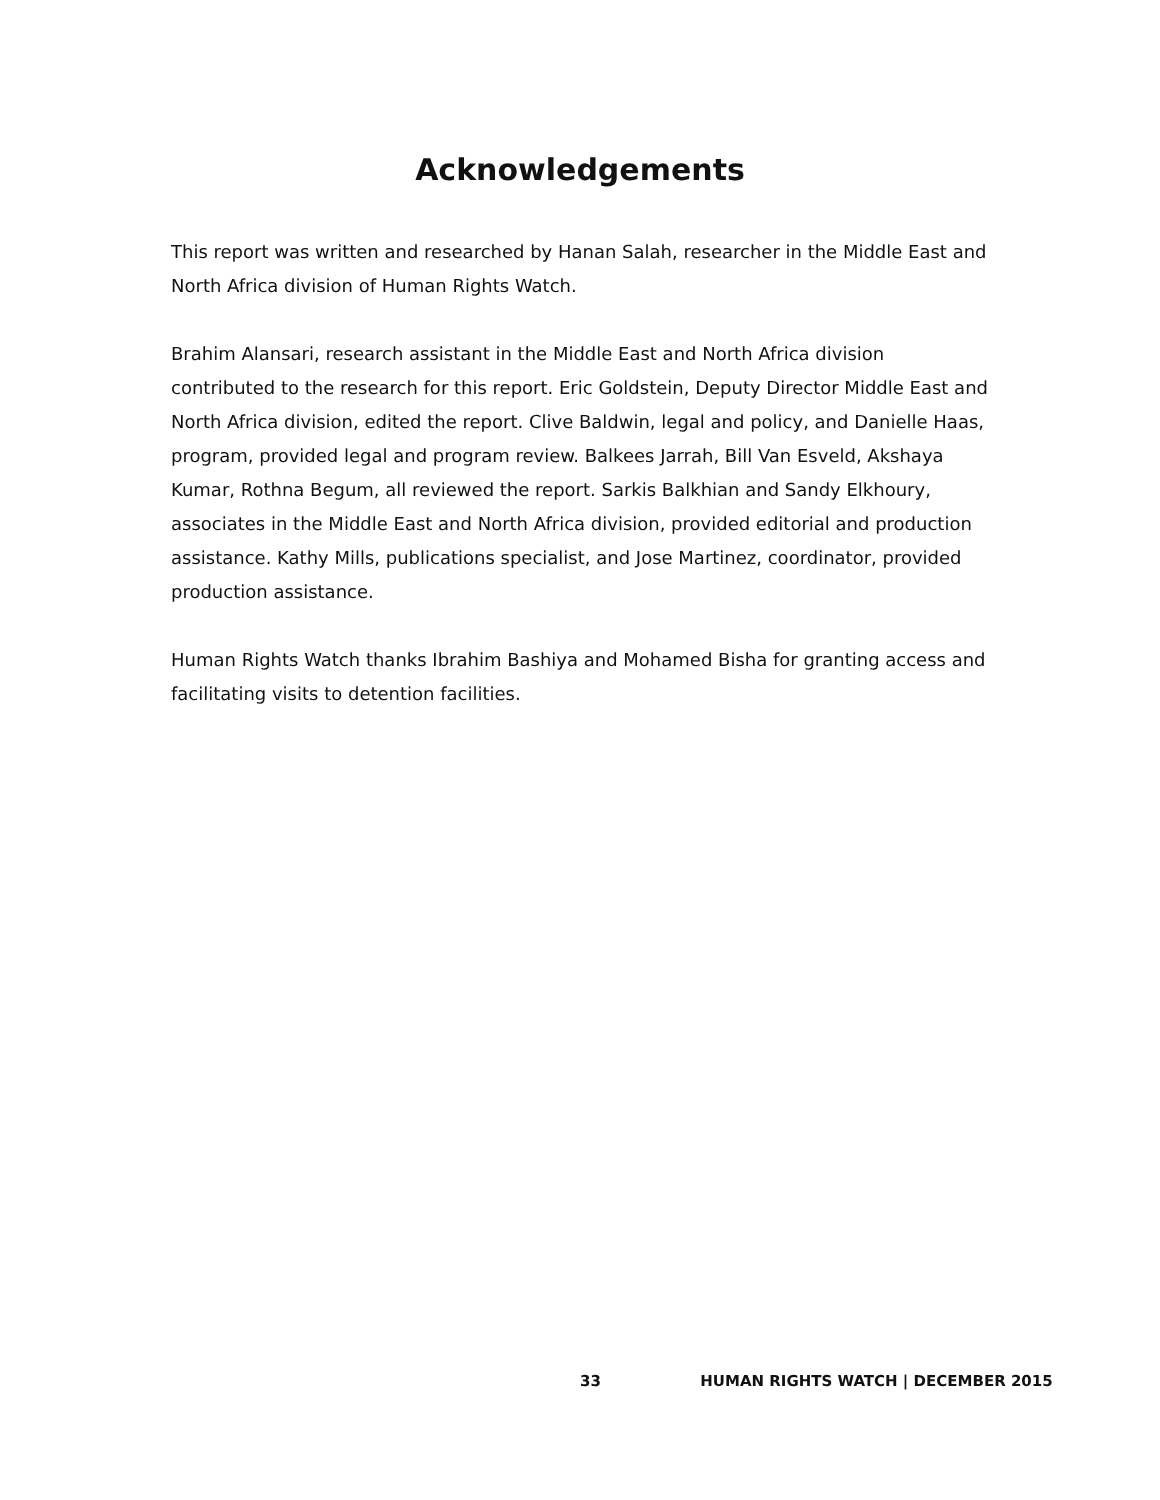Acknowledgements
This report was written and researched by Hanan Salah, researcher in the Middle East and North Africa division of Human Rights Watch.
Brahim Alansari, research assistant in the Middle East and North Africa division contributed to the research for this report. Eric Goldstein, Deputy Director Middle East and North Africa division, edited the report. Clive Baldwin, legal and policy, and Danielle Haas, program, provided legal and program review. Balkees Jarrah, Bill Van Esveld, Akshaya Kumar, Rothna Begum, all reviewed the report. Sarkis Balkhian and Sandy Elkhoury, associates in the Middle East and North Africa division, provided editorial and production assistance. Kathy Mills, publications specialist, and Jose Martinez, coordinator, provided production assistance.
Human Rights Watch thanks Ibrahim Bashiya and Mohamed Bisha for granting access and facilitating visits to detention facilities.
33 HUMAN RIGHTS WATCH | DECEMBER 2015